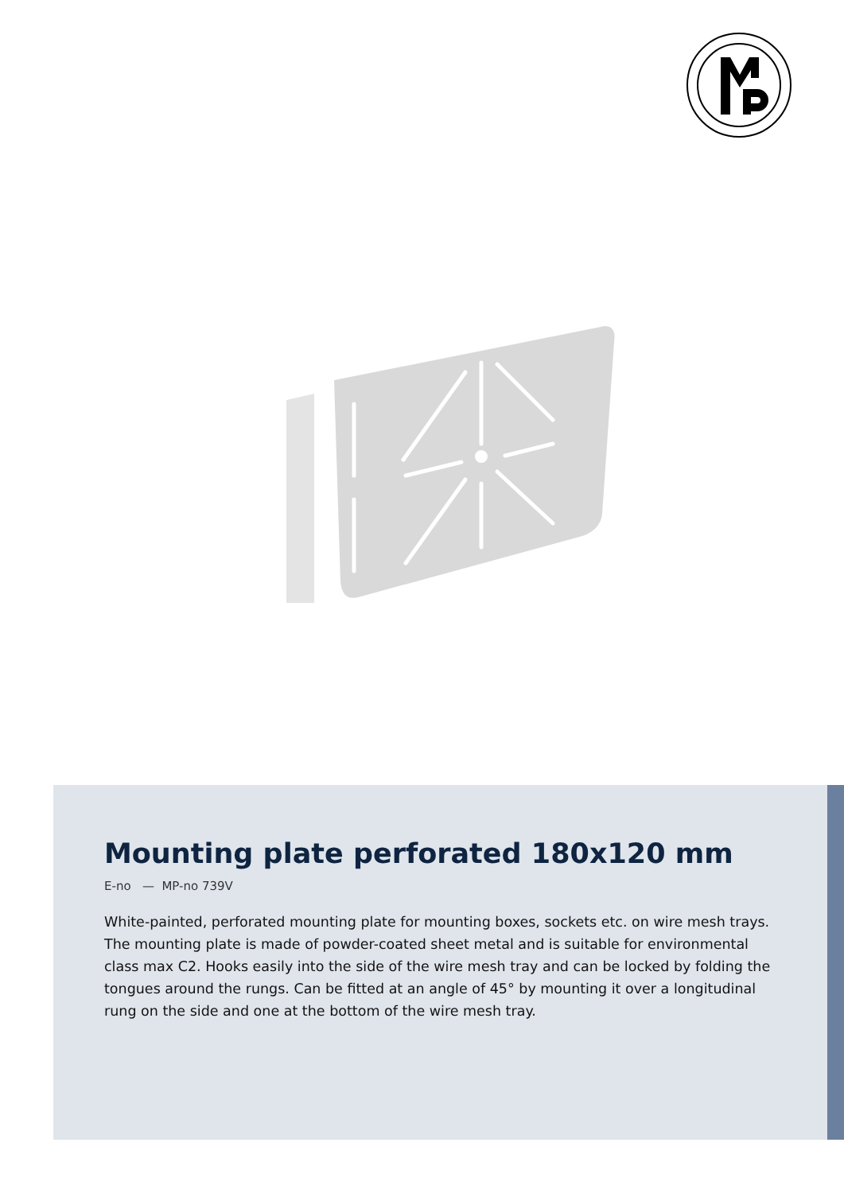Mounting plate perforated 180x120 mm
E-no — MP-no 739V
White-painted, perforated mounting plate for mounting boxes, sockets etc. on wire mesh trays. The mounting plate is made of powder-coated sheet metal and is suitable for environmental class max C2. Hooks easily into the side of the wire mesh tray and can be locked by folding the tongues around the rungs. Can be fitted at an angle of 45° by mounting it over a longitudinal rung on the side and one at the bottom of the wire mesh tray.